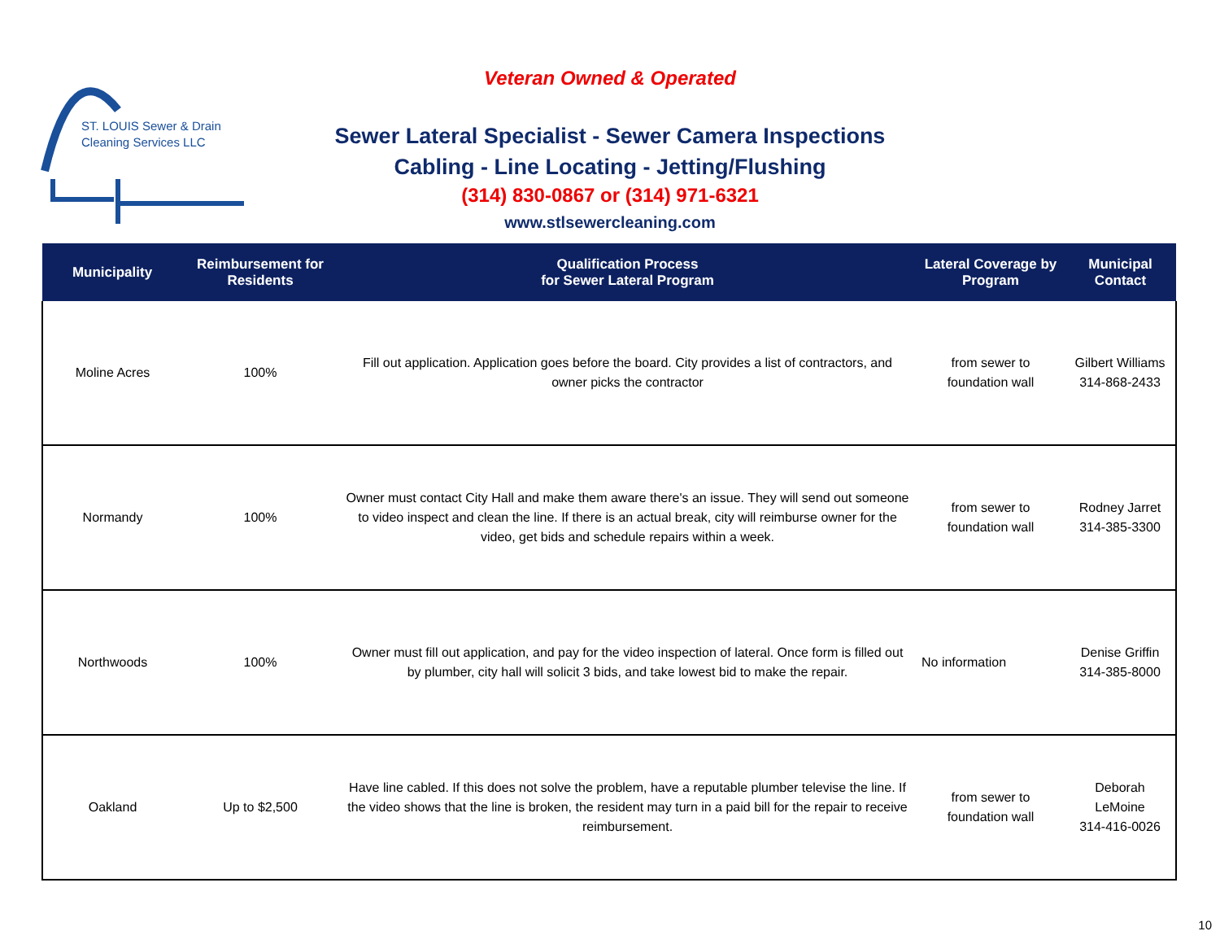ST. LOUIS Sewer & Drain
Cleaning Services LLC
Veteran Owned & Operated
Sewer Lateral Specialist - Sewer Camera Inspections
Cabling - Line Locating - Jetting/Flushing
(314) 830-0867 or (314) 971-6321
www.stlsewercleaning.com
| Municipality | Reimbursement for Residents | Qualification Process for Sewer Lateral Program | Lateral Coverage by Program | Municipal Contact |
| --- | --- | --- | --- | --- |
| Moline Acres | 100% | Fill out application. Application goes before the board. City provides a list of contractors, and owner picks the contractor | from sewer to foundation wall | Gilbert Williams 314-868-2433 |
| Normandy | 100% | Owner must contact City Hall and make them aware there's an issue. They will send out someone to video inspect and clean the line. If there is an actual break, city will reimburse owner for the video, get bids and schedule repairs within a week. | from sewer to foundation wall | Rodney Jarret 314-385-3300 |
| Northwoods | 100% | Owner must fill out application, and pay for the video inspection of lateral. Once form is filled out by plumber, city hall will solicit 3 bids, and take lowest bid to make the repair. | No information | Denise Griffin 314-385-8000 |
| Oakland | Up to $2,500 | Have line cabled. If this does not solve the problem, have a reputable plumber televise the line. If the video shows that the line is broken, the resident may turn in a paid bill for the repair to receive reimbursement. | from sewer to foundation wall | Deborah LeMoine 314-416-0026 |
10